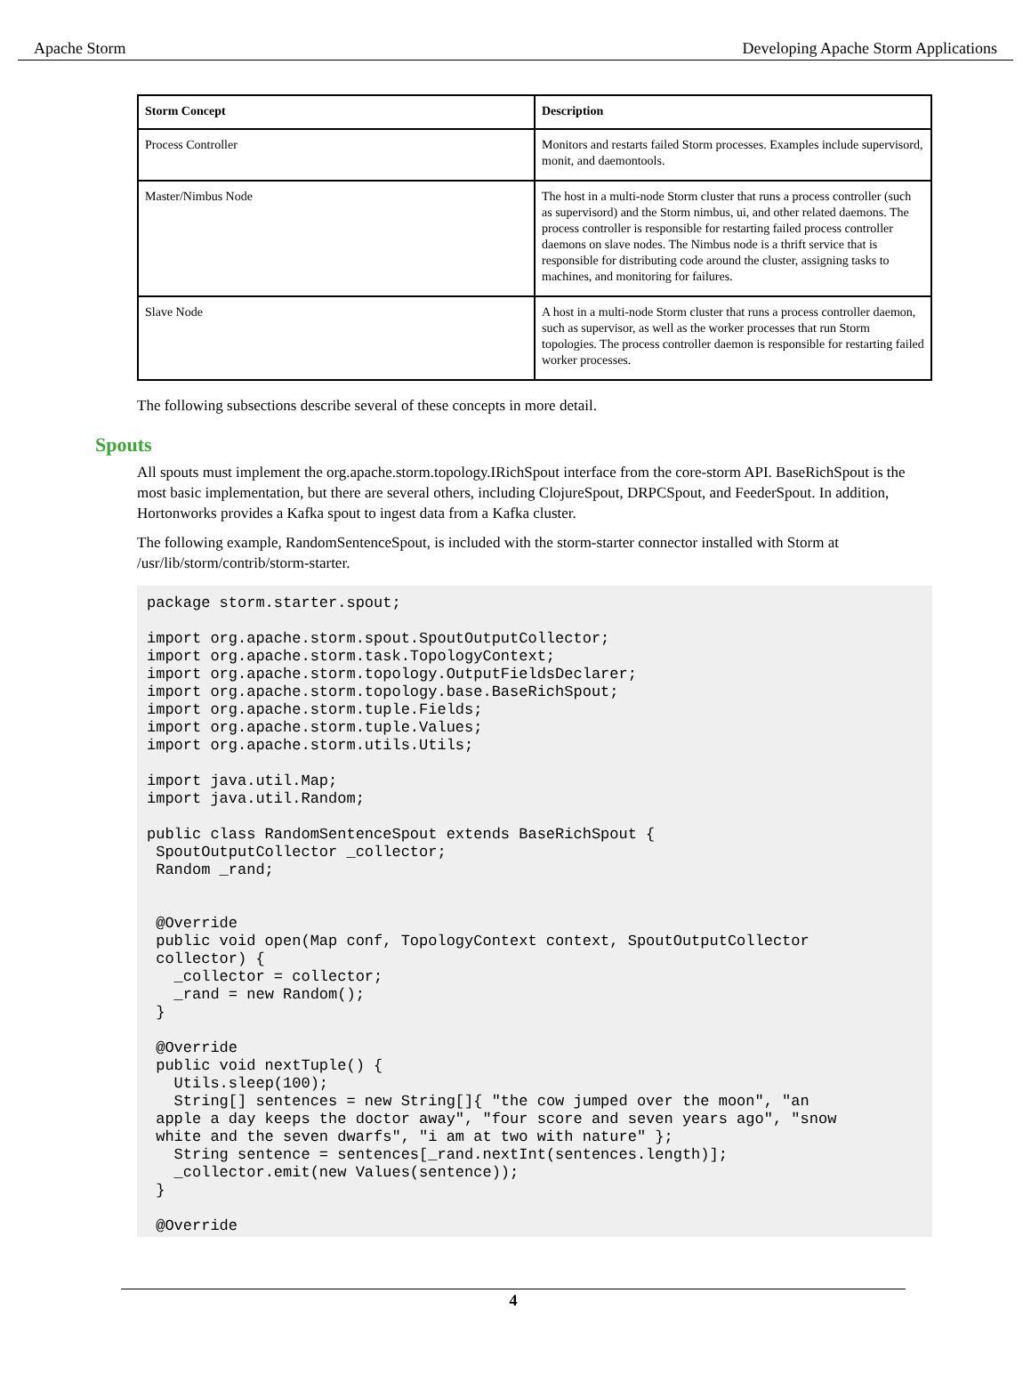Apache Storm Developing Apache Storm Applications
| Storm Concept | Description |
| --- | --- |
| Process Controller | Monitors and restarts failed Storm processes. Examples include supervisord, monit, and daemontools. |
| Master/Nimbus Node | The host in a multi-node Storm cluster that runs a process controller (such as supervisord) and the Storm nimbus, ui, and other related daemons. The process controller is responsible for restarting failed process controller daemons on slave nodes. The Nimbus node is a thrift service that is responsible for distributing code around the cluster, assigning tasks to machines, and monitoring for failures. |
| Slave Node | A host in a multi-node Storm cluster that runs a process controller daemon, such as supervisor, as well as the worker processes that run Storm topologies. The process controller daemon is responsible for restarting failed worker processes. |
The following subsections describe several of these concepts in more detail.
Spouts
All spouts must implement the org.apache.storm.topology.IRichSpout interface from the core-storm API. BaseRichSpout is the most basic implementation, but there are several others, including ClojureSpout, DRPCSpout, and FeederSpout. In addition, Hortonworks provides a Kafka spout to ingest data from a Kafka cluster.
The following example, RandomSentenceSpout, is included with the storm-starter connector installed with Storm at /usr/lib/storm/contrib/storm-starter.
package storm.starter.spout;

import org.apache.storm.spout.SpoutOutputCollector;
import org.apache.storm.task.TopologyContext;
import org.apache.storm.topology.OutputFieldsDeclarer;
import org.apache.storm.topology.base.BaseRichSpout;
import org.apache.storm.tuple.Fields;
import org.apache.storm.tuple.Values;
import org.apache.storm.utils.Utils;

import java.util.Map;
import java.util.Random;

public class RandomSentenceSpout extends BaseRichSpout {
 SpoutOutputCollector _collector;
 Random _rand;


 @Override
 public void open(Map conf, TopologyContext context, SpoutOutputCollector
 collector) {
   _collector = collector;
   _rand = new Random();
 }

 @Override
 public void nextTuple() {
   Utils.sleep(100);
   String[] sentences = new String[]{ "the cow jumped over the moon", "an
 apple a day keeps the doctor away", "four score and seven years ago", "snow
 white and the seven dwarfs", "i am at two with nature" };
   String sentence = sentences[_rand.nextInt(sentences.length)];
   _collector.emit(new Values(sentence));
 }

 @Override
4